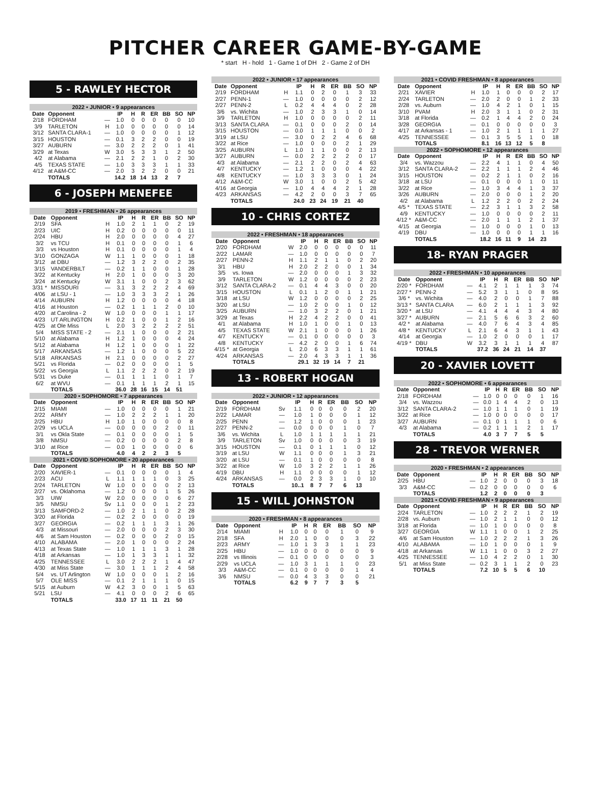PITCHER CAREER GAME-BY-GAME
* start H - hold 1 - Game 1 of DH 2 - Game 2 of DH
5 - RAWLEY HECTOR
| 2022 • JUNIOR • 9 appearances | | | | | | | | | |
| Date | Opponent | | IP | H | R | ER | BB | SO | NP |
| 2/18 | FORDHAM | — | 1.0 | 0 | 0 | 0 | 0 | 0 | 10 |
| 3/9 | TARLETON | H | 1.0 | 0 | 0 | 0 | 0 | 0 | 14 |
| 3/12 | SANTA CLARA-1 | — | 1.0 | 0 | 0 | 0 | 0 | 1 | 12 |
| 3/15 | HOUSTON | — | 0.1 | 3 | 2 | 2 | 0 | 0 | 19 |
| 3/27 | AUBURN | — | 3.0 | 2 | 2 | 2 | 0 | 1 | 41 |
| 3/29 | at Texas | W | 3.0 | 5 | 3 | 3 | 1 | 2 | 50 |
| 4/2 | at Alabama | — | 2.1 | 2 | 2 | 1 | 0 | 2 | 30 |
| 4/5 | TEXAS STATE | — | 1.0 | 3 | 3 | 3 | 1 | 1 | 33 |
| 4/12 | at A&M-CC | — | 2.0 | 3 | 2 | 2 | 0 | 0 | 21 |
| | TOTALS | | 14.2 | 18 | 14 | 13 | 2 | 7 | |
6 - JOSEPH MENEFEE
| 2019 • FRESHMAN • 26 appearances | | | | | | | | | |
| Date | Opponent | | IP | H | R | ER | BB | SO | NP |
| 2/19 | SFA | H | 1.0 | 2 | 1 | 1 | 0 | 2 | 19 |
| 2/23 | UIC | H | 0.2 | 0 | 0 | 0 | 0 | 0 | 11 |
| 2/24 | HBU | H | 2.0 | 0 | 0 | 0 | 0 | 4 | 27 |
| 3/2 | vs TCU | H | 0.1 | 0 | 0 | 0 | 0 | 1 | 6 |
| 3/3 | vs Houston | H | 0.1 | 0 | 0 | 0 | 0 | 1 | 4 |
| 3/10 | GONZAGA | W | 1.1 | 1 | 0 | 0 | 0 | 1 | 18 |
| 3/12 | at DBU | — | 1.2 | 3 | 2 | 2 | 0 | 2 | 35 |
| 3/15 | VANDERBILT | — | 0.2 | 1 | 1 | 0 | 0 | 1 | 28 |
| 3/22 | at Kentucky | H | 2.0 | 1 | 0 | 0 | 0 | 3 | 20 |
| 3/24 | at Kentucky | W | 3.1 | 1 | 0 | 0 | 2 | 3 | 62 |
| 3/31 * | MISSOURI | — | 3.1 | 3 | 2 | 2 | 2 | 4 | 69 |
| 4/06 | at LSU - 1 | — | 1.0 | 3 | 3 | 3 | 2 | 1 | 26 |
| 4/14 | AUBURN | H | 1.2 | 0 | 0 | 0 | 0 | 4 | 18 |
| 4/16 | at Houston | — | 0.2 | 1 | 1 | 1 | 2 | 0 | 10 |
| 4/20 | at Carolina - 2 | W | 1.0 | 0 | 0 | 0 | 1 | 1 | 17 |
| 4/23 | UT ARLINGTON | H | 0.2 | 1 | 0 | 0 | 1 | 2 | 16 |
| 4/25 | at Ole Miss | L | 2.0 | 3 | 2 | 2 | 2 | 2 | 51 |
| 5/4 | MISS STATE - 2 | — | 2.1 | 1 | 0 | 0 | 0 | 2 | 21 |
| 5/10 | at Alabama | H | 1.2 | 1 | 0 | 0 | 0 | 4 | 24 |
| 5/12 | at Alabama | H | 1.2 | 1 | 0 | 0 | 0 | 1 | 22 |
| 5/17 | ARKANSAS | — | 1.2 | 1 | 0 | 0 | 0 | 5 | 22 |
| 5/18 | ARKANSAS | H | 2.1 | 0 | 0 | 0 | 0 | 2 | 27 |
| 5/21 | vs Florida | — | 0.2 | 0 | 0 | 0 | 0 | 1 | 5 |
| 5/22 | vs Georgia | L | 1.1 | 2 | 2 | 2 | 0 | 2 | 19 |
| 5/31 | vs Duke | — | 0.1 | 1 | 1 | 1 | 0 | 1 | 7 |
| 6/2 | at WVU | — | 0.1 | 1 | 1 | 1 | 2 | 1 | 15 |
| | TOTALS | | 36.0 | 28 | 16 | 15 | 14 | 51 | |
| 2020 • SOPHOMORE • 7 appearances | | | | | | | | | |
| Date | Opponent | | IP | H | R | ER | BB | SO | NP |
| 2/15 | MIAMI | — | 1.0 | 0 | 0 | 0 | 0 | 1 | 21 |
| 2/22 | ARMY | — | 1.0 | 2 | 2 | 2 | 1 | 1 | 20 |
| 2/25 | HBU | H | 1.0 | 1 | 0 | 0 | 0 | 0 | 8 |
| 2/29 | vs UCLA | — | 0.0 | 0 | 0 | 0 | 2 | 0 | 11 |
| 3/1 | vs Okla State | — | 0.1 | 0 | 0 | 0 | 0 | 1 | 5 |
| 3/8 | NMSU | — | 0.2 | 0 | 0 | 0 | 0 | 2 | 8 |
| 3/10 | at Rice | — | 0.0 | 1 | 0 | 0 | 0 | 0 | 6 |
| | TOTALS | | 4.0 | 4 | 2 | 2 | 3 | 5 | |
| 2021 • COVID SOPHOMORE • 20 appearances | | | | | | | | | |
| Date | Opponent | | IP | H | R | ER | BB | SO | NP |
| 2/20 | XAVIER-1 | — | 0.1 | 0 | 0 | 0 | 0 | 1 | 4 |
| 2/23 | ACU | L | 1.1 | 1 | 1 | 1 | 0 | 3 | 25 |
| 2/24 | TARLETON | W | 1.0 | 0 | 0 | 0 | 0 | 2 | 13 |
| 2/27 | vs. Oklahoma | — | 1.2 | 0 | 0 | 0 | 1 | 5 | 26 |
| 3/3 | UIW | W | 2.0 | 0 | 0 | 0 | 0 | 6 | 27 |
| 3/5 | NMSU | Sv | 1.1 | 0 | 0 | 0 | 1 | 2 | 23 |
| 3/13 | SAMFORD-2 | — | 1.0 | 2 | 1 | 1 | 0 | 2 | 28 |
| 3/20 | at Florida | — | 0.2 | 2 | 0 | 0 | 0 | 0 | 19 |
| 3/27 | GEORGIA | — | 0.2 | 1 | 1 | 1 | 3 | 1 | 26 |
| 4/3 | at Missouri | — | 2.0 | 0 | 0 | 0 | 2 | 3 | 30 |
| 4/6 | at Sam Houston | — | 0.2 | 0 | 0 | 0 | 2 | 0 | 15 |
| 4/10 | ALABAMA | — | 2.0 | 1 | 0 | 0 | 0 | 2 | 24 |
| 4/13 | at Texas State | — | 1.0 | 1 | 1 | 1 | 3 | 1 | 28 |
| 4/18 | at Arkansas | — | 1.0 | 1 | 3 | 3 | 1 | 1 | 32 |
| 4/25 | TENNESSEE | L | 3.0 | 2 | 2 | 2 | 1 | 4 | 47 |
| 4/30 | at Miss State | — | 3.0 | 1 | 1 | 1 | 2 | 4 | 58 |
| 5/4 | vs. UT Arlington | W | 1.0 | 0 | 0 | 0 | 1 | 2 | 16 |
| 5/7 | OLE MISS | — | 0.1 | 2 | 1 | 1 | 1 | 0 | 15 |
| 5/15 | at Auburn | W | 4.2 | 3 | 0 | 0 | 1 | 5 | 63 |
| 5/21 | LSU | — | 4.1 | 0 | 0 | 0 | 2 | 6 | 65 |
| | TOTALS | | 33.0 | 17 | 11 | 11 | 21 | 50 | |
| 2022 • JUNIOR • 17 appearances | | | | | | | | | |
| Date | Opponent | | IP | H | R | ER | BB | SO | NP |
| 2/19 | FORDHAM | H | 1.1 | 0 | 2 | 0 | 1 | 3 | 33 |
| 2/27 | PENN-1 | — | 1.0 | 0 | 0 | 0 | 0 | 2 | 12 |
| 2/27 | PENN-2 | L | 0.2 | 4 | 4 | 4 | 0 | 2 | 28 |
| 3/6 | vs. Wichita | — | 1.0 | 2 | 3 | 3 | 1 | 0 | 14 |
| 3/9 | TARLETON | H | 1.0 | 0 | 0 | 0 | 0 | 2 | 11 |
| 3/13 | SANTA CLARA | — | 0.1 | 0 | 0 | 0 | 2 | 0 | 14 |
| 3/15 | HOUSTON | — | 0.0 | 1 | 1 | 1 | 0 | 0 | 2 |
| 3/19 | at LSU | — | 3.0 | 0 | 2 | 2 | 4 | 6 | 68 |
| 3/22 | at Rice | — | 1.0 | 0 | 0 | 0 | 2 | 1 | 29 |
| 3/25 | AUBURN | L | 1.0 | 1 | 1 | 0 | 0 | 2 | 13 |
| 3/27 | AUBURN | — | 0.0 | 2 | 2 | 2 | 2 | 0 | 17 |
| 4/3 | at Alabama | — | 2.1 | 2 | 2 | 0 | 2 | 4 | 63 |
| 4/7 | KENTUCKY | — | 1.2 | 1 | 0 | 0 | 0 | 4 | 22 |
| 4/8 | KENTUCKY | — | 1.0 | 3 | 3 | 3 | 0 | 1 | 24 |
| 4/12 | A&M-CC | W | 3.0 | 1 | 0 | 0 | 2 | 5 | 42 |
| 4/16 | at Georgia | — | 1.0 | 4 | 4 | 4 | 2 | 1 | 28 |
| 4/23 | ARKANSAS | — | 4.2 | 2 | 0 | 0 | 3 | 7 | 65 |
| | TOTALS | | 24.0 | 23 | 24 | 19 | 21 | 40 | |
10 - CHRIS CORTEZ
| 2022 • FRESHMAN • 18 appearances | | | | | | | | | |
| Date | Opponent | | IP | H | R | ER | BB | SO | NP |
| 2/20 | FORDHAM | W | 2.0 | 0 | 0 | 0 | 0 | 0 | 11 |
| 2/22 | LAMAR | — | 1.0 | 0 | 0 | 0 | 0 | 0 | 7 |
| 2/27 | PENN-2 | H | 1.1 | 2 | 1 | 1 | 0 | 2 | 20 |
| 3/1 | HBU | H | 2.0 | 2 | 2 | 0 | 0 | 1 | 34 |
| 3/5 | vs. Iowa | — | 2.0 | 0 | 0 | 0 | 1 | 3 | 32 |
| 3/9 | TARLETON | W | 1.2 | 0 | 0 | 0 | 0 | 2 | 23 |
| 3/12 | SANTA CLARA-2 | — | 0.1 | 4 | 4 | 3 | 0 | 0 | 20 |
| 3/15 | HOUSTON | L | 0.1 | 1 | 2 | 0 | 1 | 1 | 21 |
| 3/18 | at LSU | W | 1.2 | 0 | 0 | 0 | 0 | 2 | 25 |
| 3/20 | at LSU | — | 1.0 | 2 | 0 | 0 | 1 | 0 | 12 |
| 3/25 | AUBURN | — | 1.0 | 3 | 2 | 2 | 0 | 1 | 21 |
| 3/29 | at Texas | H | 2.2 | 4 | 2 | 2 | 0 | 0 | 41 |
| 4/1 | at Alabama | H | 1.0 | 1 | 0 | 0 | 1 | 0 | 13 |
| 4/5 | TEXAS STATE | W | 2.1 | 1 | 0 | 0 | 0 | 1 | 26 |
| 4/7 | KENTUCKY | — | 0.1 | 0 | 0 | 0 | 0 | 0 | 3 |
| 4/8 | KENTUCKY | — | 4.2 | 2 | 0 | 0 | 1 | 6 | 74 |
| 4/15 * | at Georgia | L | 2.0 | 6 | 3 | 3 | 1 | 1 | 61 |
| 4/24 | ARKANSAS | — | 2.0 | 4 | 3 | 3 | 1 | 1 | 36 |
| | TOTALS | | 29.1 | 32 | 19 | 14 | 7 | 21 | |
13 - ROBERT HOGAN
| 2022 • JUNIOR • 12 appearances | | | | | | | | | |
| Date | Opponent | | IP | H | R | ER | BB | SO | NP |
| 2/19 | FORDHAM | Sv | 1.1 | 0 | 0 | 0 | 0 | 2 | 20 |
| 2/22 | LAMAR | — | 1.0 | 1 | 0 | 0 | 0 | 1 | 12 |
| 2/25 | PENN | — | 1.2 | 1 | 0 | 0 | 0 | 1 | 23 |
| 2/27 | PENN-2 | — | 0.0 | 0 | 0 | 0 | 1 | 0 | 7 |
| 3/6 | vs. Wichita | L | 1.0 | 1 | 1 | 1 | 1 | 1 | 21 |
| 3/9 | TARLETON | Sv | 1.0 | 0 | 0 | 0 | 0 | 3 | 19 |
| 3/15 | HOUSTON | — | 0.1 | 0 | 1 | 1 | 1 | 0 | 12 |
| 3/19 | at LSU | W | 1.1 | 0 | 0 | 0 | 1 | 3 | 21 |
| 3/20 | at LSU | — | 0.1 | 1 | 0 | 0 | 0 | 0 | 8 |
| 3/22 | at Rice | W | 1.0 | 3 | 2 | 2 | 1 | 1 | 26 |
| 4/19 | DBU | H | 1.1 | 0 | 0 | 0 | 0 | 1 | 12 |
| 4/24 | ARKANSAS | — | 0.0 | 2 | 3 | 3 | 1 | 0 | 10 |
| | TOTALS | | 10..1 | 8 | 7 | 7 | 6 | 13 | |
15 - WILL JOHNSTON
| 2020 • FRESHMAN • 8 appearances | | | | | | | | | |
| Date | Opponent | | IP | H | R | ER | BB | SO | NP |
| 2/14 | MIAMI | H | 1.0 | 0 | 0 | 0 | 1 | 0 | 9 |
| 2/18 | SFA | H | 2.0 | 1 | 0 | 0 | 0 | 3 | 22 |
| 2/23 | ARMY | — | 1.0 | 1 | 3 | 3 | 1 | 1 | 23 |
| 2/25 | HBU | — | 1.0 | 0 | 0 | 0 | 0 | 0 | 9 |
| 2/28 | vs Illinois | — | 0.1 | 0 | 0 | 0 | 0 | 0 | 3 |
| 2/29 | vs UCLA | — | 1.0 | 3 | 1 | 1 | 1 | 0 | 23 |
| 3/3 | A&M-CC | — | 0.1 | 0 | 0 | 0 | 0 | 1 | 4 |
| 3/6 | NMSU | — | 0.0 | 4 | 3 | 3 | 0 | 0 | 21 |
| | TOTALS | | 6.2 | 9 | 7 | 7 | 3 | 5 | |
| 2021 • COVID FRESHMAN • 8 appearances | | | | | | | | | |
| Date | Opponent | | IP | H | R | ER | BB | SO | NP |
| 2/21 | XAVIER | H | 1.0 | 1 | 0 | 0 | 0 | 2 | 17 |
| 2/24 | TARLETON | — | 2.0 | 2 | 0 | 0 | 1 | 2 | 33 |
| 2/28 | vs. Auburn | — | 1.0 | 4 | 2 | 1 | 0 | 1 | 15 |
| 3/10 | PVAM | H | 2.0 | 3 | 1 | 1 | 0 | 2 | 31 |
| 3/18 | at Florida | — | 0.2 | 1 | 4 | 4 | 2 | 0 | 24 |
| 3/28 | GEORGIA | — | 0.1 | 0 | 0 | 0 | 0 | 0 | 3 |
| 4/17 | at Arkansas - 1 | — | 1.0 | 2 | 1 | 1 | 1 | 1 | 27 |
| 4/25 | TENNESSEE | — | 0.1 | 3 | 5 | 5 | 1 | 0 | 18 |
| | TOTALS | | 8.1 | 16 | 13 | 12 | 5 | 8 | |
| 2022 • SOPHOMORE • 12 appearances | | | | | | | | | |
| Date | Opponent | | IP | H | R | ER | BB | SO | NP |
| 3/4 | vs. Wazzou | — | 2.2 | 4 | 1 | 1 | 0 | 4 | 50 |
| 3/12 | SANTA CLARA-2 | — | 2.2 | 1 | 1 | 1 | 2 | 4 | 46 |
| 3/15 | HOUSTON | — | 0.2 | 2 | 1 | 1 | 0 | 2 | 16 |
| 3/18 | at LSU | — | 0.1 | 0 | 0 | 0 | 1 | 0 | 11 |
| 3/22 | at Rice | — | 1.0 | 3 | 4 | 4 | 1 | 3 | 37 |
| 3/26 | AUBURN | — | 2.0 | 0 | 0 | 0 | 1 | 2 | 20 |
| 4/2 | at Alabama | L | 1.2 | 2 | 2 | 0 | 2 | 2 | 24 |
| 4/5 * | TEXAS STATE | — | 2.2 | 3 | 1 | 1 | 3 | 2 | 58 |
| 4/9 | KENTUCKY | — | 1.0 | 0 | 0 | 0 | 0 | 2 | 11 |
| 4/12 * | A&M-CC | — | 2.0 | 1 | 1 | 1 | 2 | 1 | 37 |
| 4/15 | at Georgia | — | 1.0 | 0 | 0 | 0 | 1 | 0 | 13 |
| 4/19 | DBU | — | 1.0 | 0 | 0 | 0 | 1 | 1 | 16 |
| | TOTALS | | 18.2 | 16 | 11 | 9 | 14 | 23 | |
18- RYAN PRAGER
| 2022 • FRESHMAN • 10 appearances | | | | | | | | | |
| Date | Opponent | | IP | H | R | ER | BB | SO | NP |
| 2/20 * | FORDHAM | — | 4.1 | 2 | 1 | 1 | 1 | 3 | 74 |
| 2/27 * | PENN-2 | — | 5.2 | 3 | 1 | 1 | 0 | 8 | 95 |
| 3/6 * | vs. Wichita | — | 4.0 | 2 | 0 | 0 | 1 | 7 | 88 |
| 3/13 * | SANTA CLARA | — | 6.0 | 2 | 1 | 1 | 1 | 3 | 92 |
| 3/20 * | at LSU | — | 4.1 | 4 | 4 | 4 | 3 | 4 | 80 |
| 3/27 * | AUBURN | — | 2.1 | 5 | 6 | 6 | 3 | 2 | 60 |
| 4/2 * | at Alabama | — | 4.0 | 7 | 6 | 4 | 3 | 4 | 85 |
| 4/8 * | KENTUCKY | L | 2.1 | 6 | 4 | 3 | 1 | 1 | 43 |
| 4/14 | at Georgia | — | 1.0 | 2 | 0 | 0 | 0 | 1 | 17 |
| 4/19 * | DBU | W | 3.2 | 3 | 1 | 1 | 1 | 4 | 87 |
| | TOTALS | | 37.2 | 36 | 24 | 21 | 14 | 37 | |
20 - XAVIER LOVETT
| 2022 • SOPHOMORE • 6 appearances | | | | | | | | | |
| Date | Opponent | | IP | H | R | ER | BB | SO | NP |
| 2/18 | FORDHAM | — | 1.0 | 0 | 0 | 0 | 0 | 1 | 16 |
| 3/4 | vs. Wazzou | — | 0.0 | 1 | 4 | 4 | 2 | 0 | 13 |
| 3/12 | SANTA CLARA-2 | — | 1.0 | 1 | 1 | 1 | 0 | 1 | 19 |
| 3/22 | at Rice | — | 1.0 | 0 | 0 | 0 | 0 | 0 | 17 |
| 3/27 | AUBURN | — | 0.1 | 0 | 1 | 1 | 1 | 0 | 6 |
| 4/3 | at Alabama | — | 0.2 | 1 | 1 | 1 | 2 | 1 | 17 |
| | TOTALS | | 4.0 | 3 | 7 | 7 | 5 | 5 | |
28 - TREVOR WERNER
| 2020 • FRESHMAN • 2 appearances | | | | | | | | | |
| Date | Opponent | | IP | H | R | ER | BB | SO | NP |
| 2/25 | HBU | — | 1.0 | 2 | 0 | 0 | 0 | 3 | 18 |
| 3/3 | A&M-CC | — | 0.2 | 0 | 0 | 0 | 0 | 0 | 6 |
| | TOTALS | | 1.2 | 2 | 0 | 0 | 0 | 3 | |
| 2021 • COVID FRESHMAN • 9 appearances | | | | | | | | | |
| Date | Opponent | | IP | H | R | ER | BB | SO | NP |
| 2/24 | TARLETON | — | 1.0 | 2 | 2 | 2 | 1 | 2 | 19 |
| 2/28 | vs. Auburn | — | 1.0 | 2 | 1 | 1 | 0 | 0 | 12 |
| 3/18 | at Florida | — | 1.0 | 1 | 0 | 0 | 0 | 0 | 8 |
| 3/27 | GEORGIA | W | 1.1 | 1 | 0 | 0 | 1 | 2 | 25 |
| 4/6 | at Sam Houston | — | 1.0 | 2 | 2 | 2 | 1 | 3 | 26 |
| 4/10 | ALABAMA | — | 1.0 | 1 | 0 | 0 | 0 | 1 | 9 |
| 4/18 | at Arkansas | W | 1.1 | 1 | 0 | 0 | 3 | 2 | 27 |
| 4/25 | TENNESSEE | — | 1.0 | 4 | 2 | 2 | 0 | 1 | 30 |
| 5/1 | at Miss State | — | 0.2 | 3 | 1 | 1 | 2 | 0 | 23 |
| | TOTALS | | 7.2 | 10 | 5 | 5 | 6 | 10 | |